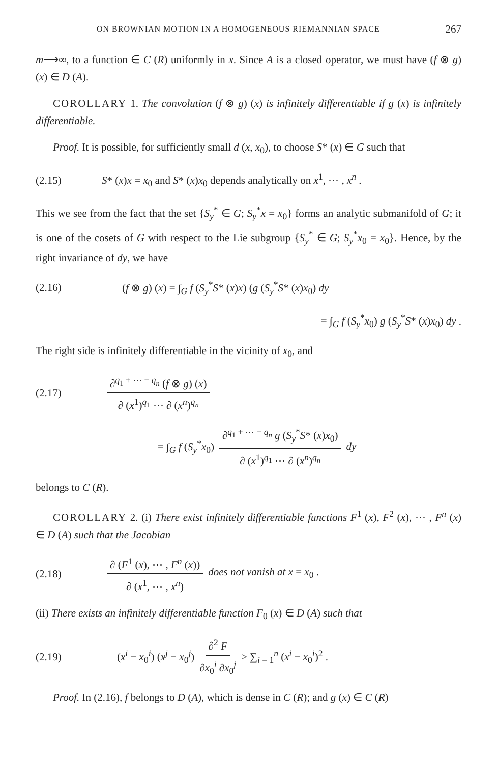ON BROWNIAN MOTION IN A HOMOGENEOUS RIEMANNIAN SPACE 267
m⟶∞, to a function ∈ C (R) uniformly in x. Since A is a closed operator, we must have (f ⊗ g) (x) ∈ D (A).
COROLLARY 1. The convolution (f ⊗ g) (x) is infinitely differentiable if g (x) is infinitely differentiable.
Proof. It is possible, for sufficiently small d (x, x<sub>0</sub>), to choose S* (x) ∈ G such that
(2.15) S* (x)x = x<sub>0</sub> and S* (x)x<sub>0</sub> depends analytically on x<sup>1</sup>, ⋯ , x<sup>n</sup> .
This we see from the fact that the set {S<sub>y</sub><sup>*</sup> ∈ G; S<sub>y</sub><sup>*</sup>x = x<sub>0</sub>} forms an analytic submanifold of G; it is one of the cosets of G with respect to the Lie subgroup {S<sub>y</sub><sup>*</sup> ∈ G; S<sub>y</sub><sup>*</sup>x<sub>0</sub> = x<sub>0</sub>}. Hence, by the right invariance of dy, we have
(2.16) (f ⊗ g) (x) = ∫<sub>G</sub> f (S<sub>y</sub><sup>*</sup>S* (x)x) (g (S<sub>y</sub><sup>*</sup>S* (x)x<sub>0</sub>) dy
= ∫<sub>G</sub> f (S<sub>y</sub><sup>*</sup>x<sub>0</sub>) g (S<sub>y</sub><sup>*</sup>S* (x)x<sub>0</sub>) dy .
The right side is infinitely differentiable in the vicinity of x<sub>0</sub>, and
(2.17) ∂<sup>q<sub>1</sub> + ⋯ + q<sub>n</sub></sup> (f ⊗ g) (x) ∂ (x<sup>1</sup>)<sup>q<sub>1</sub></sup> ⋯ ∂ (x<sup>n</sup>)<sup>q<sub>n</sub></sup>
= ∫<sub>G</sub> f (S<sub>y</sub><sup>*</sup>x<sub>0</sub>) ∂<sup>q<sub>1</sub> + ⋯ + q<sub>n</sub></sup> g (S<sub>y</sub><sup>*</sup>S* (x)x<sub>0</sub>) ∂ (x<sup>1</sup>)<sup>q<sub>1</sub></sup> ⋯ ∂ (x<sup>n</sup>)<sup>q<sub>n</sub></sup> dy
belongs to C (R).
COROLLARY 2. (i) There exist infinitely differentiable functions F<sup>1</sup> (x), F<sup>2</sup> (x), ⋯ , F<sup>n</sup> (x) ∈ D (A) such that the Jacobian
(2.18) ∂ (F<sup>1</sup> (x), ⋯ , F<sup>n</sup> (x)) ∂ (x<sup>1</sup>, ⋯ , x<sup>n</sup>) does not vanish at x = x<sub>0</sub> .
(ii) There exists an infinitely differentiable function F<sub>0</sub> (x) ∈ D (A) such that
(2.19) (x<sup>i</sup> − x<sub>0</sub><sup>i</sup>) (x<sup>j</sup> − x<sub>0</sub><sup>j</sup>) ∂<sup>2</sup> F ∂x<sub>0</sub><sup>i</sup> ∂x<sub>0</sub><sup>j</sup> ≥ ∑<sub>i = 1</sub><sup>n</sup> (x<sup>i</sup> − x<sub>0</sub><sup>i</sup>)<sup>2</sup> .
Proof. In (2.16), f belongs to D (A), which is dense in C (R); and g (x) ∈ C (R)